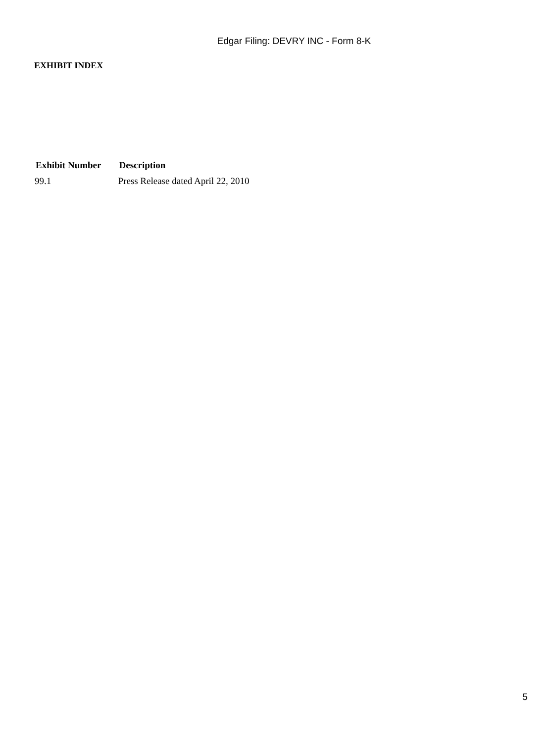Edgar Filing: DEVRY INC - Form 8-K
EXHIBIT INDEX
| Exhibit Number | Description |
| --- | --- |
| 99.1 | Press Release dated April 22, 2010 |
5